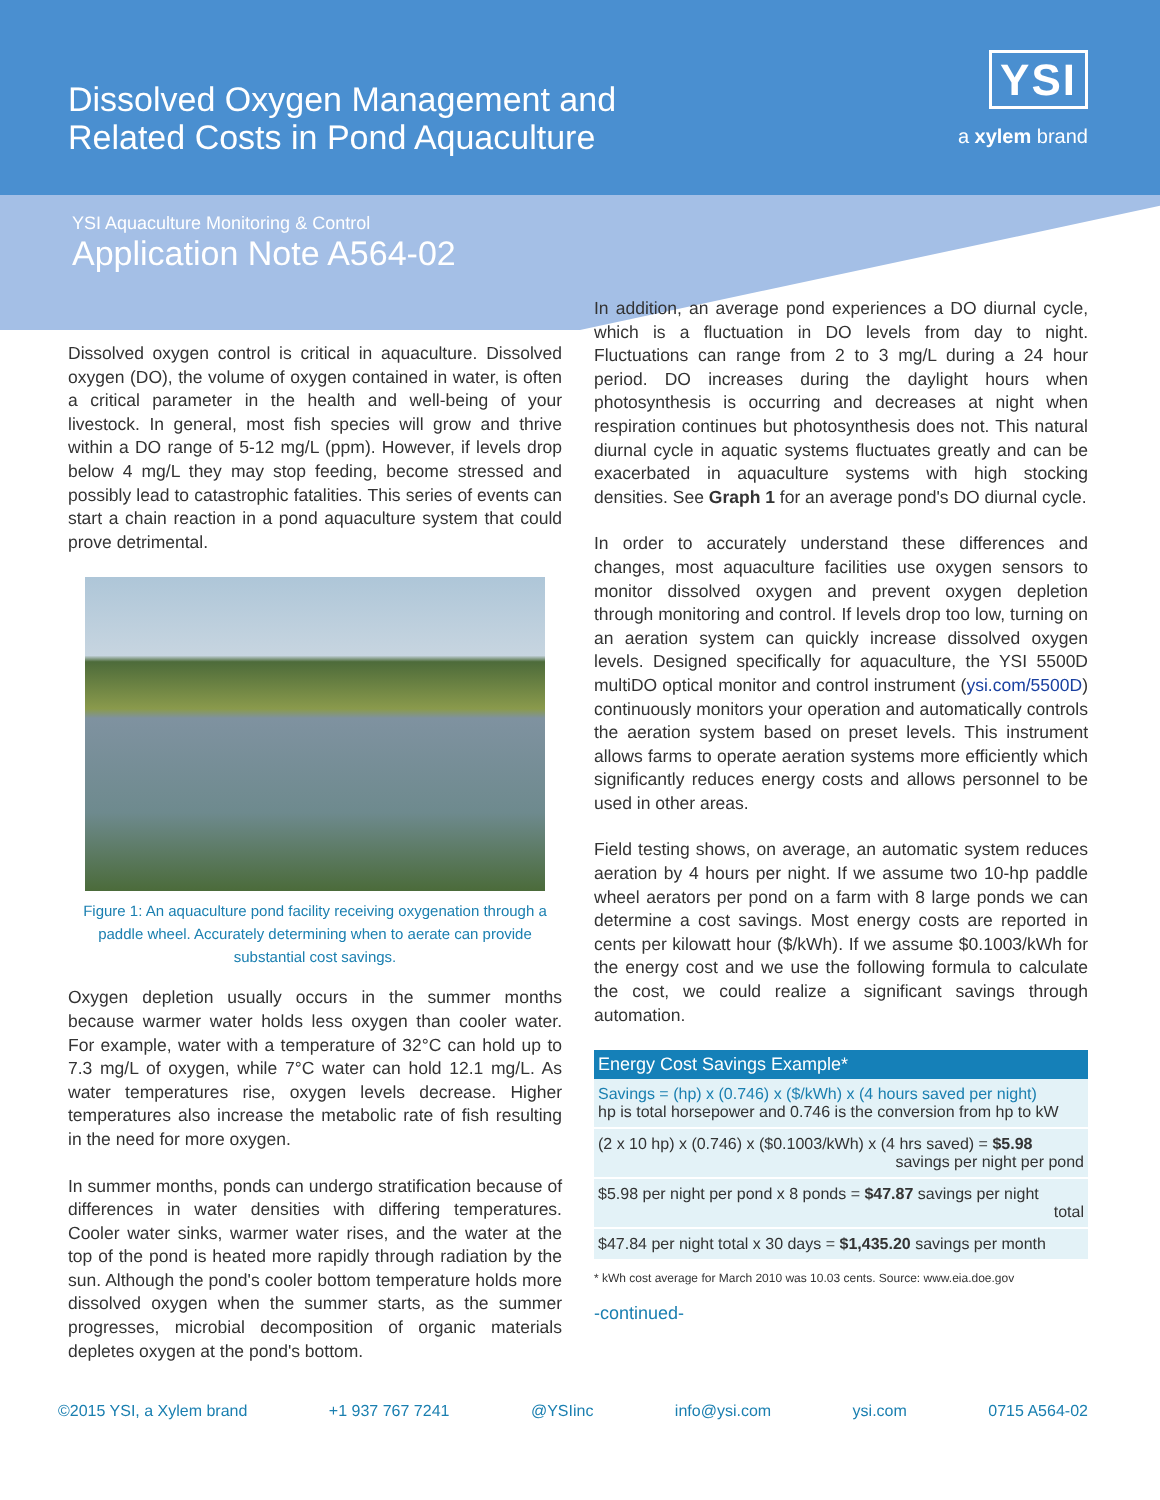Dissolved Oxygen Management and
Related Costs in Pond Aquaculture
YSI
a xylem brand
YSI Aquaculture Monitoring & Control
Application Note A564-02
Dissolved oxygen control is critical in aquaculture. Dissolved oxygen (DO), the volume of oxygen contained in water, is often a critical parameter in the health and well-being of your livestock. In general, most fish species will grow and thrive within a DO range of 5-12 mg/L (ppm). However, if levels drop below 4 mg/L they may stop feeding, become stressed and possibly lead to catastrophic fatalities. This series of events can start a chain reaction in a pond aquaculture system that could prove detrimental.
Figure 1: An aquaculture pond facility receiving oxygenation through a paddle wheel. Accurately determining when to aerate can provide substantial cost savings.
Oxygen depletion usually occurs in the summer months because warmer water holds less oxygen than cooler water. For example, water with a temperature of 32°C can hold up to 7.3 mg/L of oxygen, while 7°C water can hold 12.1 mg/L. As water temperatures rise, oxygen levels decrease. Higher temperatures also increase the metabolic rate of fish resulting in the need for more oxygen.
In summer months, ponds can undergo stratification because of differences in water densities with differing temperatures. Cooler water sinks, warmer water rises, and the water at the top of the pond is heated more rapidly through radiation by the sun. Although the pond's cooler bottom temperature holds more dissolved oxygen when the summer starts, as the summer progresses, microbial decomposition of organic materials depletes oxygen at the pond's bottom.
In addition, an average pond experiences a DO diurnal cycle, which is a fluctuation in DO levels from day to night. Fluctuations can range from 2 to 3 mg/L during a 24 hour period. DO increases during the daylight hours when photosynthesis is occurring and decreases at night when respiration continues but photosynthesis does not. This natural diurnal cycle in aquatic systems fluctuates greatly and can be exacerbated in aquaculture systems with high stocking densities. See Graph 1 for an average pond's DO diurnal cycle.
In order to accurately understand these differences and changes, most aquaculture facilities use oxygen sensors to monitor dissolved oxygen and prevent oxygen depletion through monitoring and control. If levels drop too low, turning on an aeration system can quickly increase dissolved oxygen levels. Designed specifically for aquaculture, the YSI 5500D multiDO optical monitor and control instrument (ysi.com/5500D) continuously monitors your operation and automatically controls the aeration system based on preset levels. This instrument allows farms to operate aeration systems more efficiently which significantly reduces energy costs and allows personnel to be used in other areas.
Field testing shows, on average, an automatic system reduces aeration by 4 hours per night. If we assume two 10-hp paddle wheel aerators per pond on a farm with 8 large ponds we can determine a cost savings. Most energy costs are reported in cents per kilowatt hour ($/kWh). If we assume $0.1003/kWh for the energy cost and we use the following formula to calculate the cost, we could realize a significant savings through automation.
| Energy Cost Savings Example* |
| --- |
| Savings = (hp) x (0.746) x ($/kWh) x (4 hours saved per night) hp is total horsepower and 0.746 is the conversion from hp to kW |
| (2 x 10 hp) x (0.746) x ($0.1003/kWh) x (4 hrs saved) = $5.98 savings per night per pond |
| $5.98 per night per pond x 8 ponds = $47.87 savings per night total |
| $47.84 per night total x 30 days = $1,435.20 savings per month |
* kWh cost average for March 2010 was 10.03 cents. Source: www.eia.doe.gov
-continued-
©2015 YSI, a Xylem brand +1 937 767 7241 @YSIinc info@ysi.com ysi.com 0715 A564-02